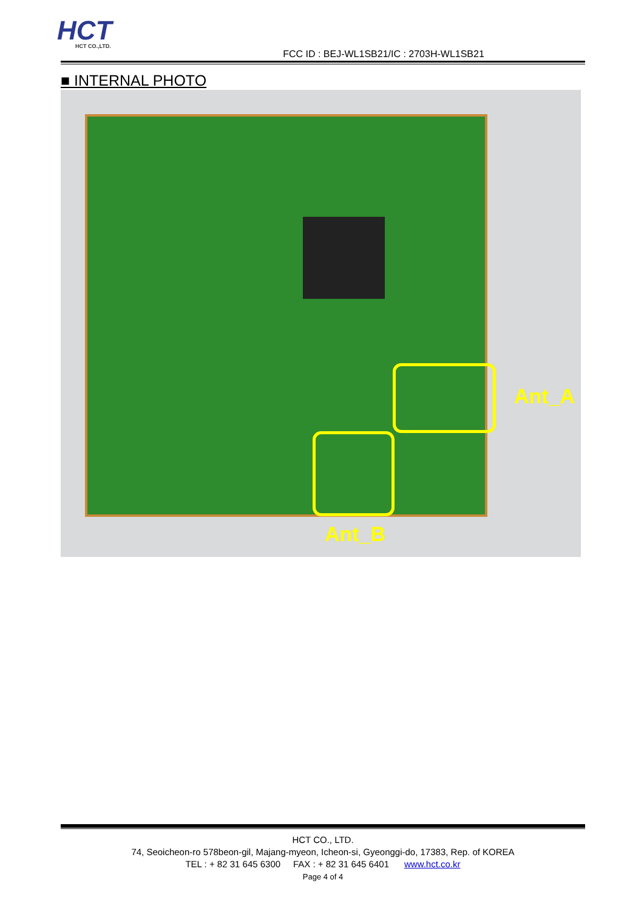HCT
HCT CO.,LTD.
FCC ID : BEJ-WL1SB21/IC : 2703H-WL1SB21
■ INTERNAL PHOTO
Ant_A
Ant_B
HCT CO., LTD.
74, Seoicheon-ro 578beon-gil, Majang-myeon, Icheon-si, Gyeonggi-do, 17383, Rep. of KOREA
TEL : + 82 31 645 6300 FAX : + 82 31 645 6401 www.hct.co.kr
Page 4 of 4